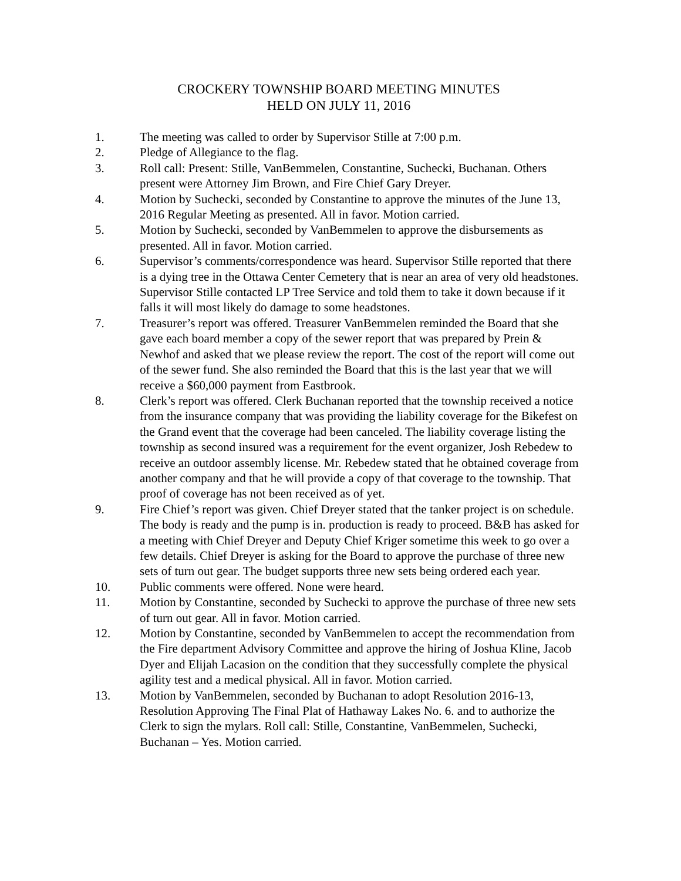CROCKERY TOWNSHIP BOARD MEETING MINUTES
HELD ON JULY 11, 2016
1. The meeting was called to order by Supervisor Stille at 7:00 p.m.
2. Pledge of Allegiance to the flag.
3. Roll call: Present: Stille, VanBemmelen, Constantine, Suchecki, Buchanan. Others present were Attorney Jim Brown, and Fire Chief Gary Dreyer.
4. Motion by Suchecki, seconded by Constantine to approve the minutes of the June 13, 2016 Regular Meeting as presented. All in favor. Motion carried.
5. Motion by Suchecki, seconded by VanBemmelen to approve the disbursements as presented. All in favor. Motion carried.
6. Supervisor’s comments/correspondence was heard. Supervisor Stille reported that there is a dying tree in the Ottawa Center Cemetery that is near an area of very old headstones. Supervisor Stille contacted LP Tree Service and told them to take it down because if it falls it will most likely do damage to some headstones.
7. Treasurer’s report was offered. Treasurer VanBemmelen reminded the Board that she gave each board member a copy of the sewer report that was prepared by Prein & Newhof and asked that we please review the report. The cost of the report will come out of the sewer fund. She also reminded the Board that this is the last year that we will receive a $60,000 payment from Eastbrook.
8. Clerk’s report was offered. Clerk Buchanan reported that the township received a notice from the insurance company that was providing the liability coverage for the Bikefest on the Grand event that the coverage had been canceled. The liability coverage listing the township as second insured was a requirement for the event organizer, Josh Rebedew to receive an outdoor assembly license. Mr. Rebedew stated that he obtained coverage from another company and that he will provide a copy of that coverage to the township. That proof of coverage has not been received as of yet.
9. Fire Chief’s report was given. Chief Dreyer stated that the tanker project is on schedule. The body is ready and the pump is in. production is ready to proceed. B&B has asked for a meeting with Chief Dreyer and Deputy Chief Kriger sometime this week to go over a few details. Chief Dreyer is asking for the Board to approve the purchase of three new sets of turn out gear. The budget supports three new sets being ordered each year.
10. Public comments were offered. None were heard.
11. Motion by Constantine, seconded by Suchecki to approve the purchase of three new sets of turn out gear. All in favor. Motion carried.
12. Motion by Constantine, seconded by VanBemmelen to accept the recommendation from the Fire department Advisory Committee and approve the hiring of Joshua Kline, Jacob Dyer and Elijah Lacasion on the condition that they successfully complete the physical agility test and a medical physical. All in favor. Motion carried.
13. Motion by VanBemmelen, seconded by Buchanan to adopt Resolution 2016-13, Resolution Approving The Final Plat of Hathaway Lakes No. 6. and to authorize the Clerk to sign the mylars. Roll call: Stille, Constantine, VanBemmelen, Suchecki, Buchanan – Yes. Motion carried.